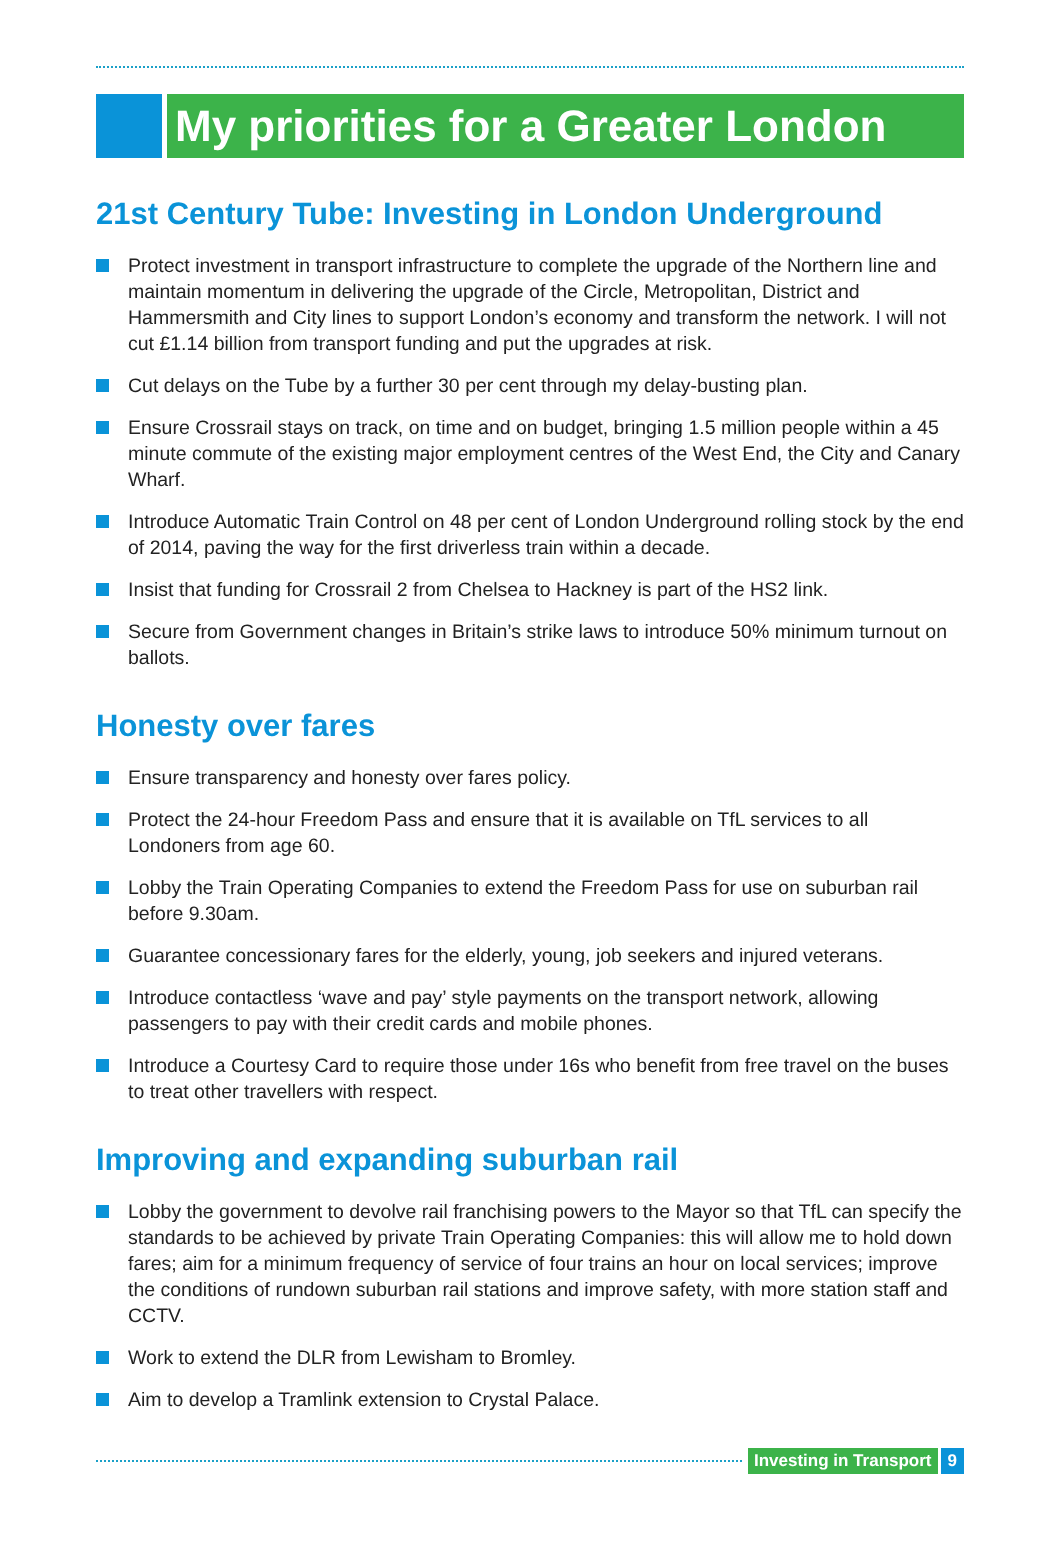My priorities for a Greater London
21st Century Tube: Investing in London Underground
Protect investment in transport infrastructure to complete the upgrade of the Northern line and maintain momentum in delivering the upgrade of the Circle, Metropolitan, District and Hammersmith and City lines to support London’s economy and transform the network. I will not cut £1.14 billion from transport funding and put the upgrades at risk.
Cut delays on the Tube by a further 30 per cent through my delay-busting plan.
Ensure Crossrail stays on track, on time and on budget, bringing 1.5 million people within a 45 minute commute of the existing major employment centres of the West End, the City and Canary Wharf.
Introduce Automatic Train Control on 48 per cent of London Underground rolling stock by the end of 2014, paving the way for the first driverless train within a decade.
Insist that funding for Crossrail 2 from Chelsea to Hackney is part of the HS2 link.
Secure from Government changes in Britain’s strike laws to introduce 50% minimum turnout on ballots.
Honesty over fares
Ensure transparency and honesty over fares policy.
Protect the 24-hour Freedom Pass and ensure that it is available on TfL services to all Londoners from age 60.
Lobby the Train Operating Companies to extend the Freedom Pass for use on suburban rail before 9.30am.
Guarantee concessionary fares for the elderly, young, job seekers and injured veterans.
Introduce contactless ‘wave and pay’ style payments on the transport network, allowing passengers to pay with their credit cards and mobile phones.
Introduce a Courtesy Card to require those under 16s who benefit from free travel on the buses to treat other travellers with respect.
Improving and expanding suburban rail
Lobby the government to devolve rail franchising powers to the Mayor so that TfL can specify the standards to be achieved by private Train Operating Companies: this will allow me to hold down fares; aim for a minimum frequency of service of four trains an hour on local services; improve the conditions of rundown suburban rail stations and improve safety, with more station staff and CCTV.
Work to extend the DLR from Lewisham to Bromley.
Aim to develop a Tramlink extension to Crystal Palace.
Investing in Transport 9